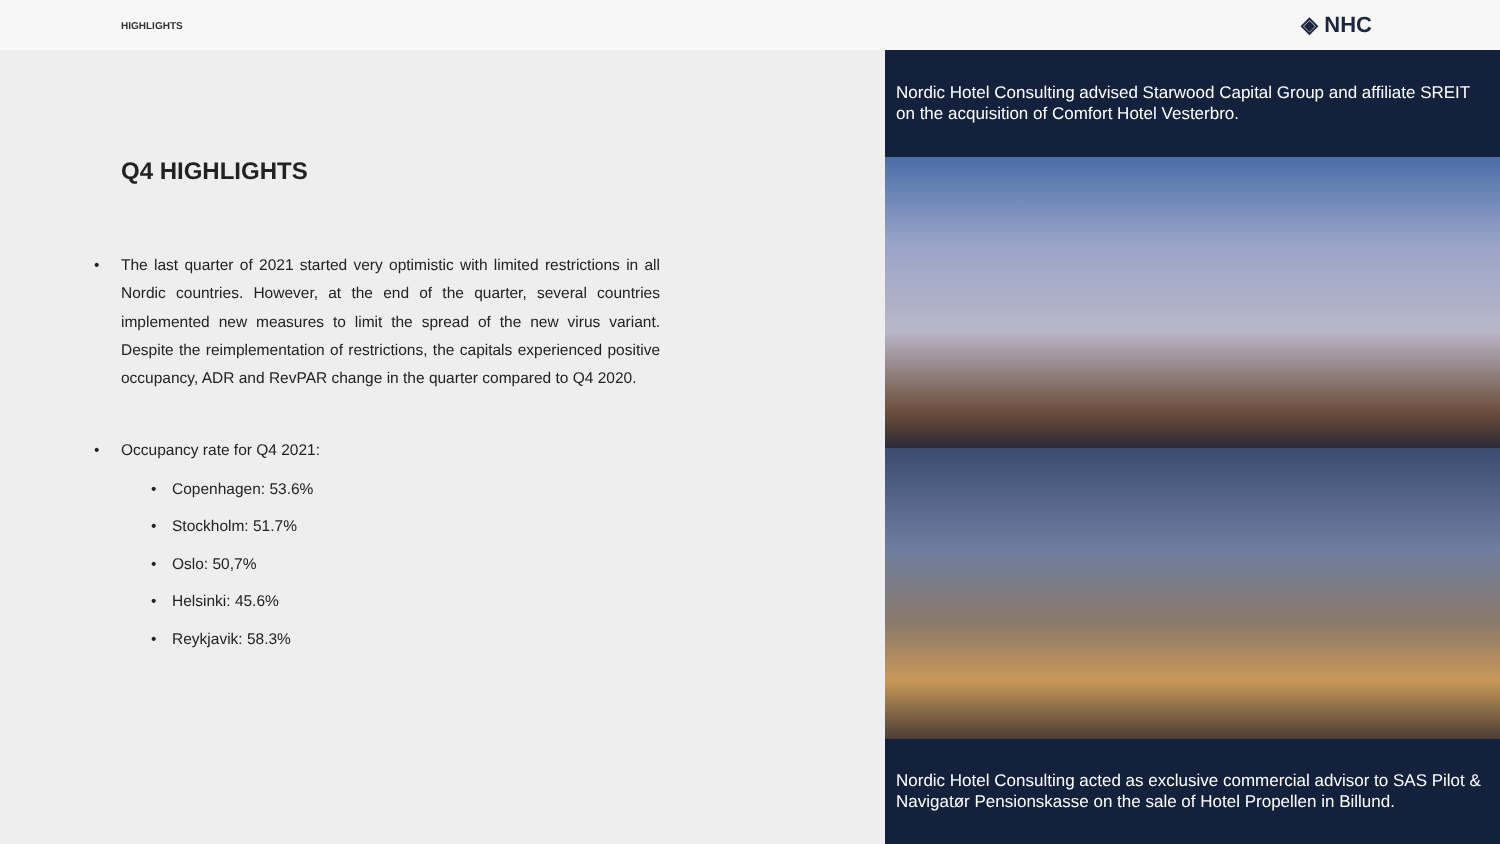HIGHLIGHTS ◈ NHC
Q4 HIGHLIGHTS
• The last quarter of 2021 started very optimistic with limited restrictions in all Nordic countries. However, at the end of the quarter, several countries implemented new measures to limit the spread of the new virus variant. Despite the reimplementation of restrictions, the capitals experienced positive occupancy, ADR and RevPAR change in the quarter compared to Q4 2020.
• Occupancy rate for Q4 2021:
• Copenhagen: 53.6%
• Stockholm: 51.7%
• Oslo: 50,7%
• Helsinki: 45.6%
• Reykjavik: 58.3%
Nordic Hotel Consulting advised Starwood Capital Group and affiliate SREIT on the acquisition of Comfort Hotel Vesterbro.
Nordic Hotel Consulting acted as exclusive commercial advisor to SAS Pilot & Navigatør Pensionskasse on the sale of Hotel Propellen in Billund.